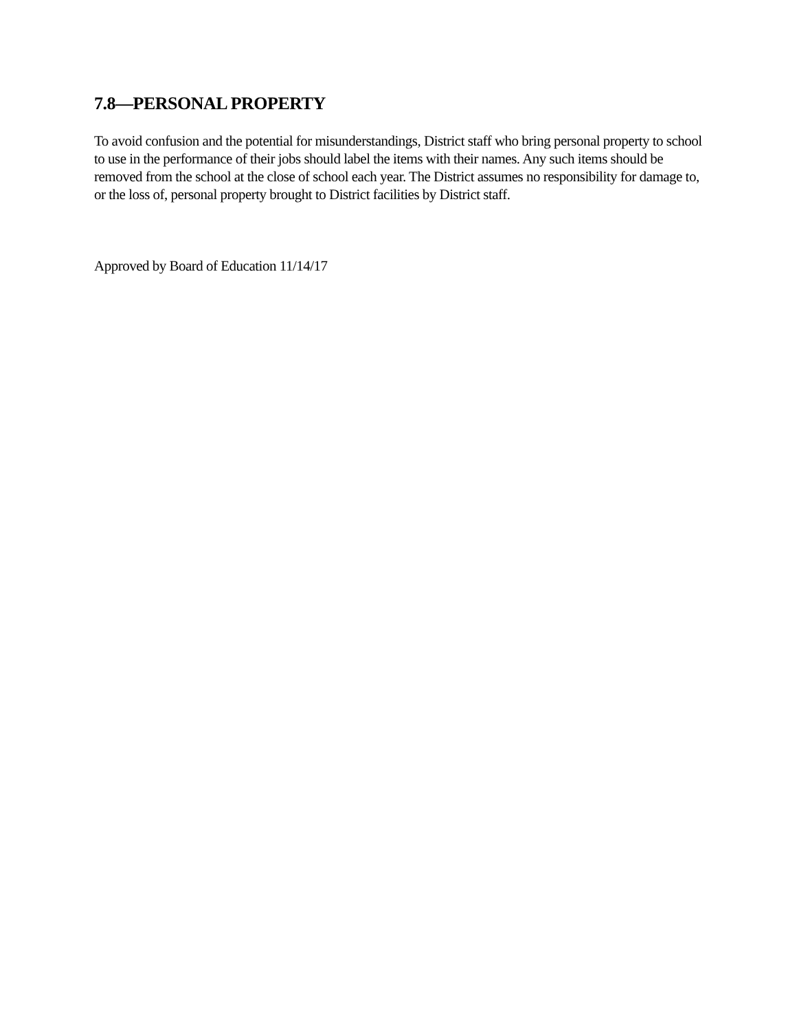7.8—PERSONAL PROPERTY
To avoid confusion and the potential for misunderstandings, District staff who bring personal property to school to use in the performance of their jobs should label the items with their names. Any such items should be removed from the school at the close of school each year. The District assumes no responsibility for damage to, or the loss of, personal property brought to District facilities by District staff.
Approved by Board of Education 11/14/17